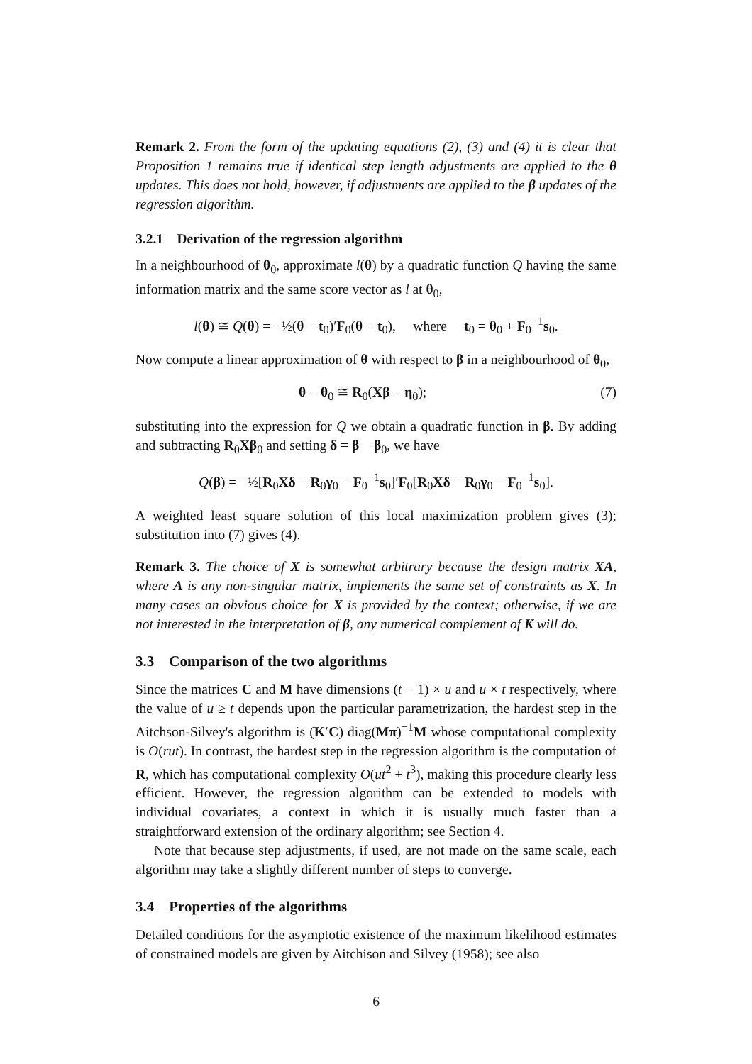Remark 2. From the form of the updating equations (2), (3) and (4) it is clear that Proposition 1 remains true if identical step length adjustments are applied to the θ updates. This does not hold, however, if adjustments are applied to the β updates of the regression algorithm.
3.2.1 Derivation of the regression algorithm
In a neighbourhood of θ<sub>0</sub>, approximate l(θ) by a quadratic function Q having the same information matrix and the same score vector as l at θ<sub>0</sub>,
l(θ) ≅ Q(θ) = −½(θ − t<sub>0</sub>)′F<sub>0</sub>(θ − t<sub>0</sub>), where t<sub>0</sub> = θ<sub>0</sub> + F<sub>0</sub><sup>−1</sup>s<sub>0</sub>.
Now compute a linear approximation of θ with respect to β in a neighbourhood of θ<sub>0</sub>,
θ − θ<sub>0</sub> ≅ R<sub>0</sub>(Xβ − η<sub>0</sub>); (7)
substituting into the expression for Q we obtain a quadratic function in β. By adding and subtracting R<sub>0</sub>Xβ<sub>0</sub> and setting δ = β − β<sub>0</sub>, we have
Q(β) = −½[R<sub>0</sub>Xδ − R<sub>0</sub>γ<sub>0</sub> − F<sub>0</sub><sup>−1</sup>s<sub>0</sub>]′F<sub>0</sub>[R<sub>0</sub>Xδ − R<sub>0</sub>γ<sub>0</sub> − F<sub>0</sub><sup>−1</sup>s<sub>0</sub>].
A weighted least square solution of this local maximization problem gives (3); substitution into (7) gives (4).
Remark 3. The choice of X is somewhat arbitrary because the design matrix XA, where A is any non-singular matrix, implements the same set of constraints as X. In many cases an obvious choice for X is provided by the context; otherwise, if we are not interested in the interpretation of β, any numerical complement of K will do.
3.3 Comparison of the two algorithms
Since the matrices C and M have dimensions (t − 1) × u and u × t respectively, where the value of u ≥ t depends upon the particular parametrization, the hardest step in the Aitchson-Silvey's algorithm is (K′C) diag(Mπ)<sup>−1</sup>M whose computational complexity is O(rut). In contrast, the hardest step in the regression algorithm is the computation of R, which has computational complexity O(ut<sup>2</sup> + t<sup>3</sup>), making this procedure clearly less efficient. However, the regression algorithm can be extended to models with individual covariates, a context in which it is usually much faster than a straightforward extension of the ordinary algorithm; see Section 4.
Note that because step adjustments, if used, are not made on the same scale, each algorithm may take a slightly different number of steps to converge.
3.4 Properties of the algorithms
Detailed conditions for the asymptotic existence of the maximum likelihood estimates of constrained models are given by Aitchison and Silvey (1958); see also
6